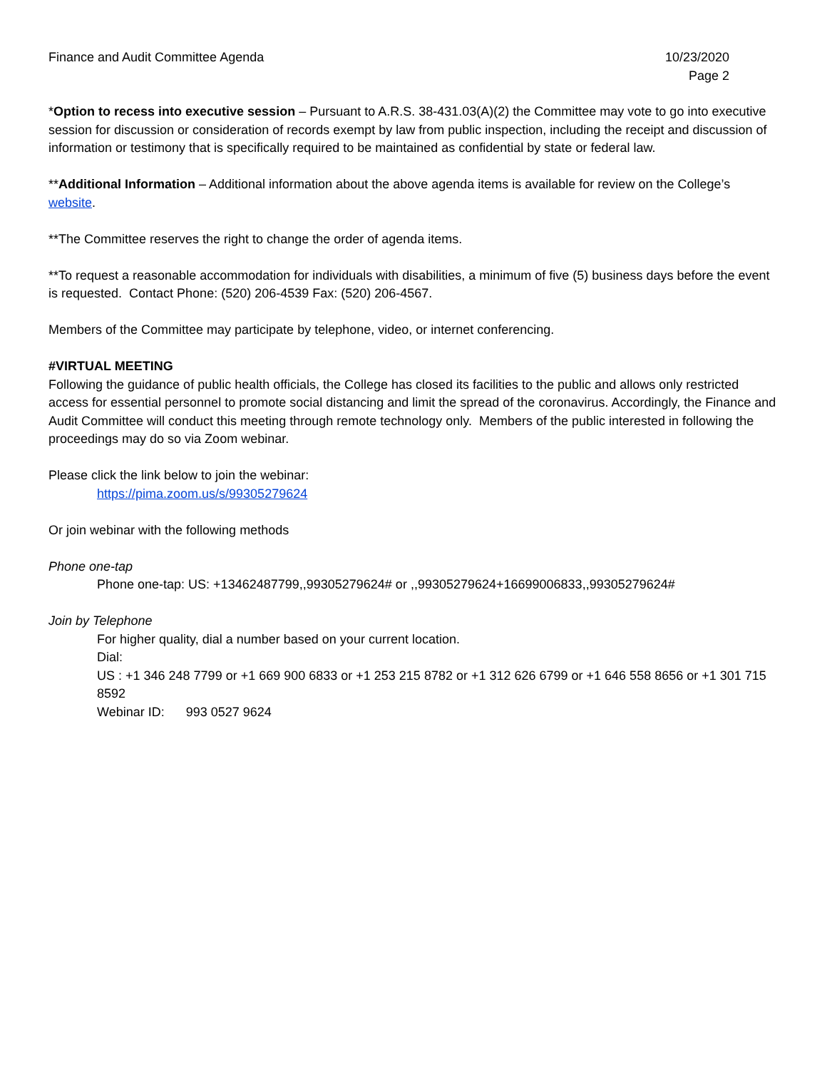Finance and Audit Committee Agenda
10/23/2020
Page 2
*Option to recess into executive session – Pursuant to A.R.S. 38-431.03(A)(2) the Committee may vote to go into executive session for discussion or consideration of records exempt by law from public inspection, including the receipt and discussion of information or testimony that is specifically required to be maintained as confidential by state or federal law.
**Additional Information – Additional information about the above agenda items is available for review on the College’s website.
**The Committee reserves the right to change the order of agenda items.
**To request a reasonable accommodation for individuals with disabilities, a minimum of five (5) business days before the event is requested. Contact Phone: (520) 206-4539 Fax: (520) 206-4567.
Members of the Committee may participate by telephone, video, or internet conferencing.
#VIRTUAL MEETING
Following the guidance of public health officials, the College has closed its facilities to the public and allows only restricted access for essential personnel to promote social distancing and limit the spread of the coronavirus. Accordingly, the Finance and Audit Committee will conduct this meeting through remote technology only. Members of the public interested in following the proceedings may do so via Zoom webinar.
Please click the link below to join the webinar:
https://pima.zoom.us/s/99305279624
Or join webinar with the following methods
Phone one-tap
Phone one-tap: US: +13462487799,,99305279624# or ,,99305279624+16699006833,,99305279624#
Join by Telephone
For higher quality, dial a number based on your current location.
Dial:
US : +1 346 248 7799 or +1 669 900 6833 or +1 253 215 8782 or +1 312 626 6799 or +1 646 558 8656 or +1 301 715 8592
Webinar ID: 993 0527 9624